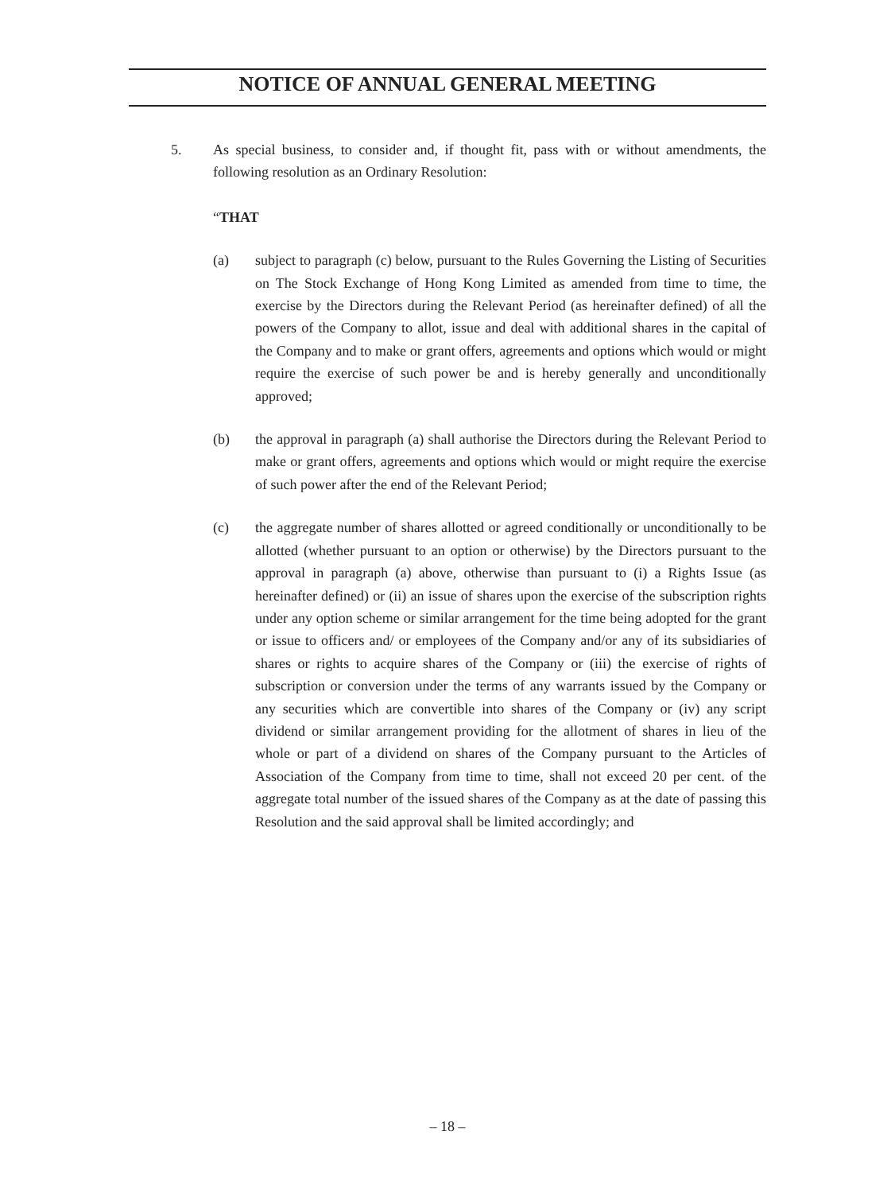NOTICE OF ANNUAL GENERAL MEETING
5. As special business, to consider and, if thought fit, pass with or without amendments, the following resolution as an Ordinary Resolution:
“THAT
(a) subject to paragraph (c) below, pursuant to the Rules Governing the Listing of Securities on The Stock Exchange of Hong Kong Limited as amended from time to time, the exercise by the Directors during the Relevant Period (as hereinafter defined) of all the powers of the Company to allot, issue and deal with additional shares in the capital of the Company and to make or grant offers, agreements and options which would or might require the exercise of such power be and is hereby generally and unconditionally approved;
(b) the approval in paragraph (a) shall authorise the Directors during the Relevant Period to make or grant offers, agreements and options which would or might require the exercise of such power after the end of the Relevant Period;
(c) the aggregate number of shares allotted or agreed conditionally or unconditionally to be allotted (whether pursuant to an option or otherwise) by the Directors pursuant to the approval in paragraph (a) above, otherwise than pursuant to (i) a Rights Issue (as hereinafter defined) or (ii) an issue of shares upon the exercise of the subscription rights under any option scheme or similar arrangement for the time being adopted for the grant or issue to officers and/ or employees of the Company and/or any of its subsidiaries of shares or rights to acquire shares of the Company or (iii) the exercise of rights of subscription or conversion under the terms of any warrants issued by the Company or any securities which are convertible into shares of the Company or (iv) any script dividend or similar arrangement providing for the allotment of shares in lieu of the whole or part of a dividend on shares of the Company pursuant to the Articles of Association of the Company from time to time, shall not exceed 20 per cent. of the aggregate total number of the issued shares of the Company as at the date of passing this Resolution and the said approval shall be limited accordingly; and
– 18 –